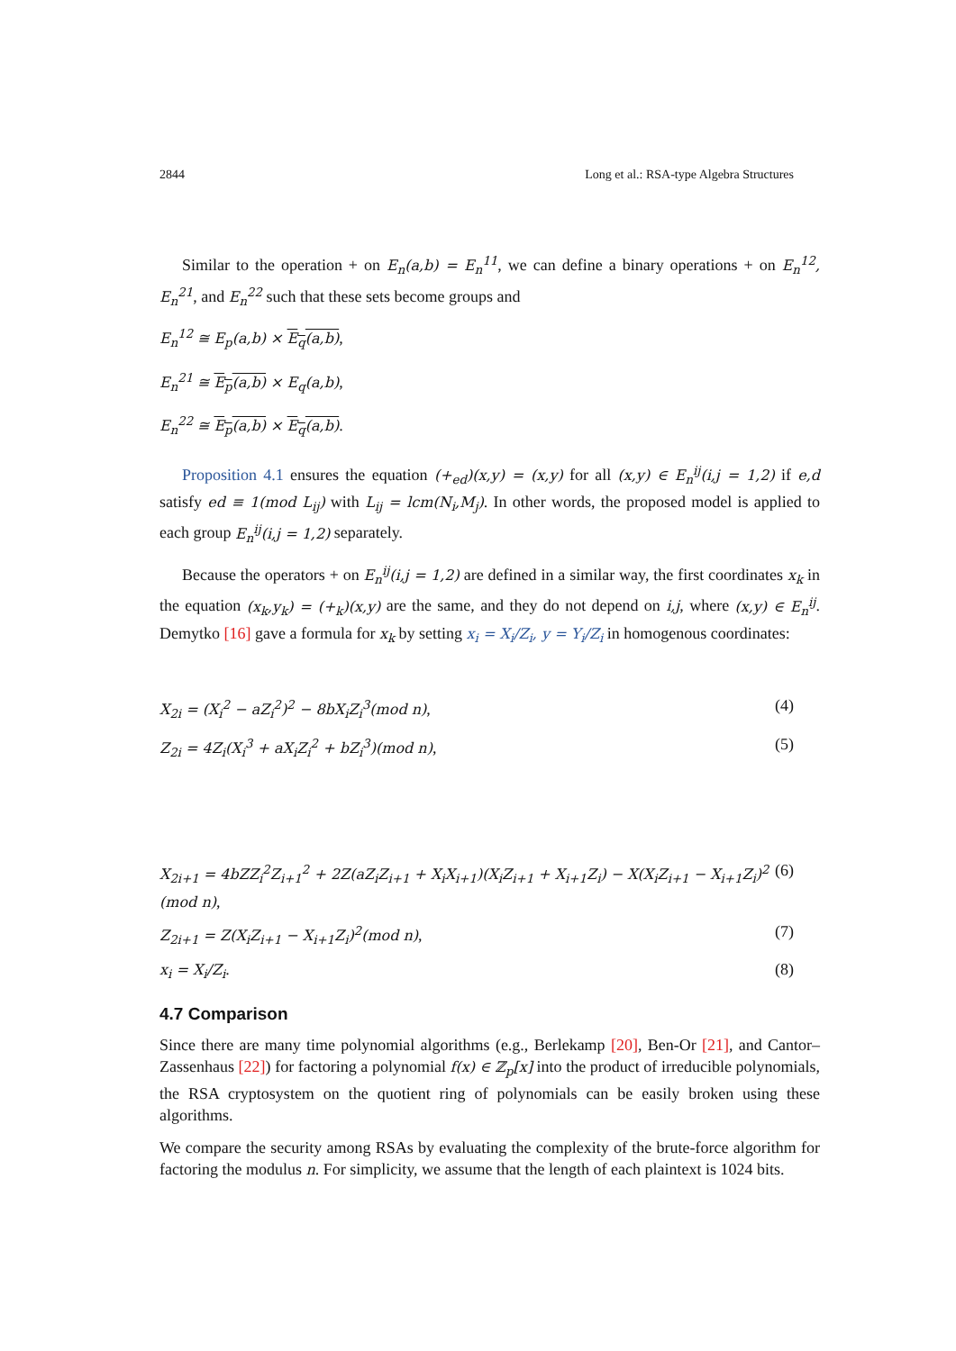2844 Long et al.: RSA-type Algebra Structures
Similar to the operation + on E<sub>n</sub>(a,b) = E<sub>n</sub><sup>11</sup>, we can define a binary operations + on E<sub>n</sub><sup>12</sup>, E<sub>n</sub><sup>21</sup>, and E<sub>n</sub><sup>22</sup> such that these sets become groups and
E<sub>n</sub><sup>12</sup> ≅ E<sub>p</sub>(a,b) × E<sub>q</sub>(a,b),
E<sub>n</sub><sup>21</sup> ≅ E<sub>p</sub>(a,b) × E<sub>q</sub>(a,b),
E<sub>n</sub><sup>22</sup> ≅ E<sub>p</sub>(a,b) × E<sub>q</sub>(a,b).
Proposition 4.1 ensures the equation (+<sub>ed</sub>)(x,y) = (x,y) for all (x,y) ∈ E<sub>n</sub><sup>ij</sup>(i,j = 1,2) if e,d satisfy ed ≡ 1(mod L<sub>ij</sub>) with L<sub>ij</sub> = lcm(N<sub>i</sub>,M<sub>j</sub>). In other words, the proposed model is applied to each group E<sub>n</sub><sup>ij</sup>(i,j = 1,2) separately.
Because the operators + on E<sub>n</sub><sup>ij</sup>(i,j = 1,2) are defined in a similar way, the first coordinates x<sub>k</sub> in the equation (x<sub>k</sub>,y<sub>k</sub>) = (+<sub>k</sub>)(x,y) are the same, and they do not depend on i,j, where (x,y) ∈ E<sub>n</sub><sup>ij</sup>. Demytko [16] gave a formula for x<sub>k</sub> by setting x<sub>i</sub> = X<sub>i</sub>/Z<sub>i</sub>, y = Y<sub>i</sub>/Z<sub>i</sub> in homogenous coordinates:
X<sub>2i</sub> = (X<sub>i</sub><sup>2</sup> − aZ<sub>i</sub><sup>2</sup>)<sup>2</sup> − 8bX<sub>i</sub>Z<sub>i</sub><sup>3</sup>(mod n), (4)
Z<sub>2i</sub> = 4Z<sub>i</sub>(X<sub>i</sub><sup>3</sup> + aX<sub>i</sub>Z<sub>i</sub><sup>2</sup> + bZ<sub>i</sub><sup>3</sup>)(mod n), (5)
X<sub>2i+1</sub> = 4bZZ<sub>i</sub><sup>2</sup>Z<sub>i+1</sub><sup>2</sup> + 2Z(aZ<sub>i</sub>Z<sub>i+1</sub> + X<sub>i</sub>X<sub>i+1</sub>)(X<sub>i</sub>Z<sub>i+1</sub> + X<sub>i+1</sub>Z<sub>i</sub>) − X(X<sub>i</sub>Z<sub>i+1</sub> − X<sub>i+1</sub>Z<sub>i</sub>)<sup>2</sup> (mod n), (6)
Z<sub>2i+1</sub> = Z(X<sub>i</sub>Z<sub>i+1</sub> − X<sub>i+1</sub>Z<sub>i</sub>)<sup>2</sup>(mod n), (7)
x<sub>i</sub> = X<sub>i</sub>/Z<sub>i</sub>. (8)
4.7 Comparison
Since there are many time polynomial algorithms (e.g., Berlekamp [20], Ben-Or [21], and Cantor–Zassenhaus [22]) for factoring a polynomial f(x) ∈ ℤ<sub>p</sub>[x] into the product of irreducible polynomials, the RSA cryptosystem on the quotient ring of polynomials can be easily broken using these algorithms.
We compare the security among RSAs by evaluating the complexity of the brute-force algorithm for factoring the modulus n. For simplicity, we assume that the length of each plaintext is 1024 bits.